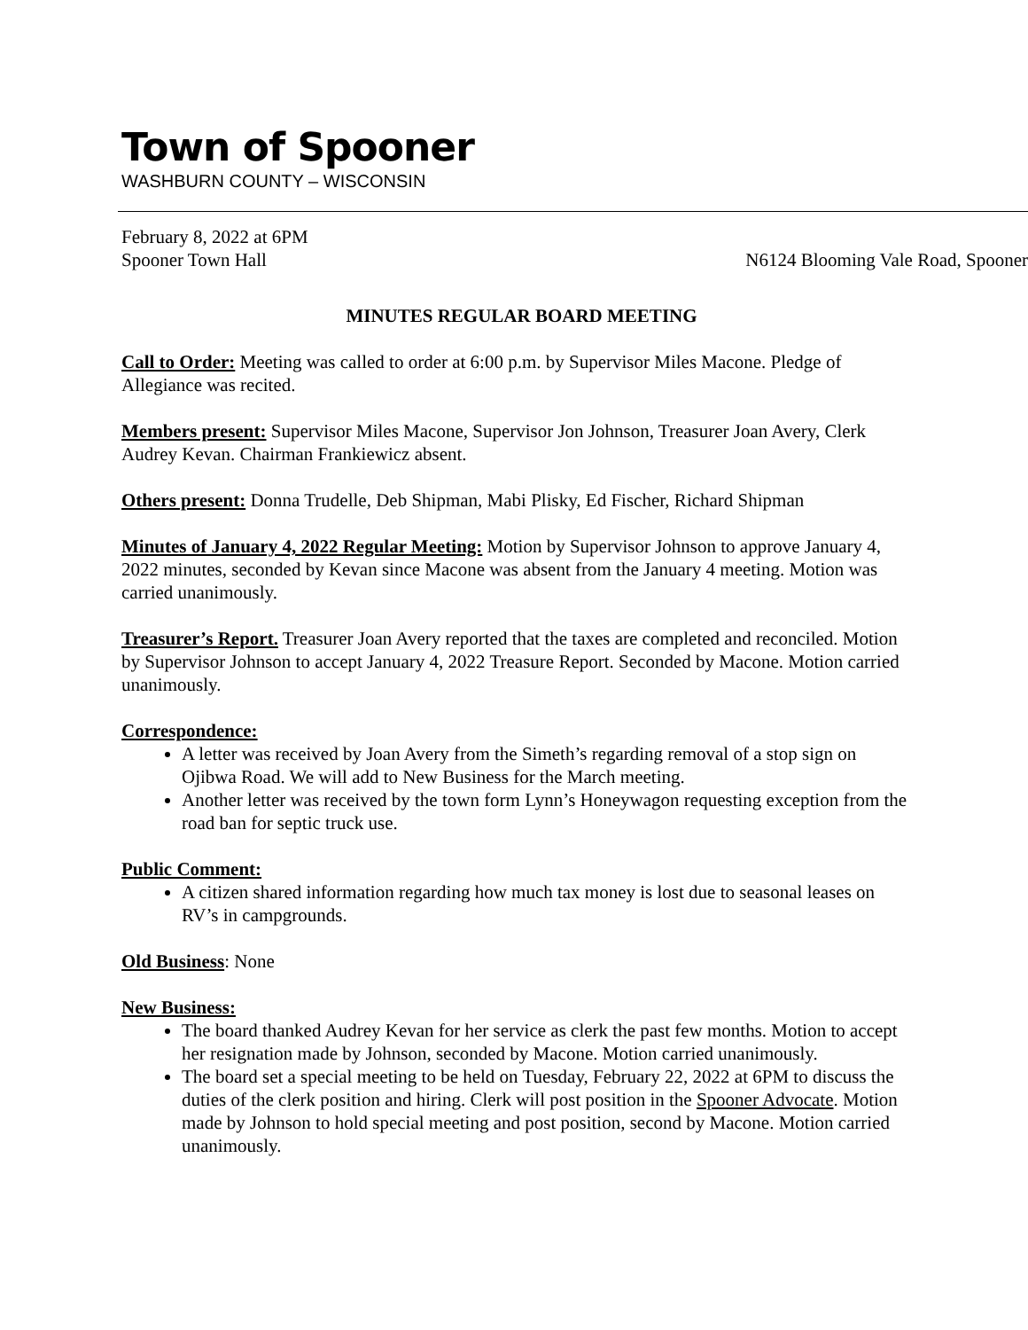Town of Spooner
WASHBURN COUNTY – WISCONSIN
February 8, 2022 at 6PM
Spooner Town Hall N6124 Blooming Vale Road, Spooner
MINUTES REGULAR BOARD MEETING
Call to Order: Meeting was called to order at 6:00 p.m. by Supervisor Miles Macone. Pledge of Allegiance was recited.
Members present: Supervisor Miles Macone, Supervisor Jon Johnson, Treasurer Joan Avery, Clerk Audrey Kevan. Chairman Frankiewicz absent.
Others present: Donna Trudelle, Deb Shipman, Mabi Plisky, Ed Fischer, Richard Shipman
Minutes of January 4, 2022 Regular Meeting: Motion by Supervisor Johnson to approve January 4, 2022 minutes, seconded by Kevan since Macone was absent from the January 4 meeting. Motion was carried unanimously.
Treasurer’s Report. Treasurer Joan Avery reported that the taxes are completed and reconciled. Motion by Supervisor Johnson to accept January 4, 2022 Treasure Report. Seconded by Macone. Motion carried unanimously.
Correspondence:
A letter was received by Joan Avery from the Simeth’s regarding removal of a stop sign on Ojibwa Road. We will add to New Business for the March meeting.
Another letter was received by the town form Lynn’s Honeywagon requesting exception from the road ban for septic truck use.
Public Comment:
A citizen shared information regarding how much tax money is lost due to seasonal leases on RV’s in campgrounds.
Old Business: None
New Business:
The board thanked Audrey Kevan for her service as clerk the past few months. Motion to accept her resignation made by Johnson, seconded by Macone. Motion carried unanimously.
The board set a special meeting to be held on Tuesday, February 22, 2022 at 6PM to discuss the duties of the clerk position and hiring. Clerk will post position in the Spooner Advocate. Motion made by Johnson to hold special meeting and post position, second by Macone. Motion carried unanimously.